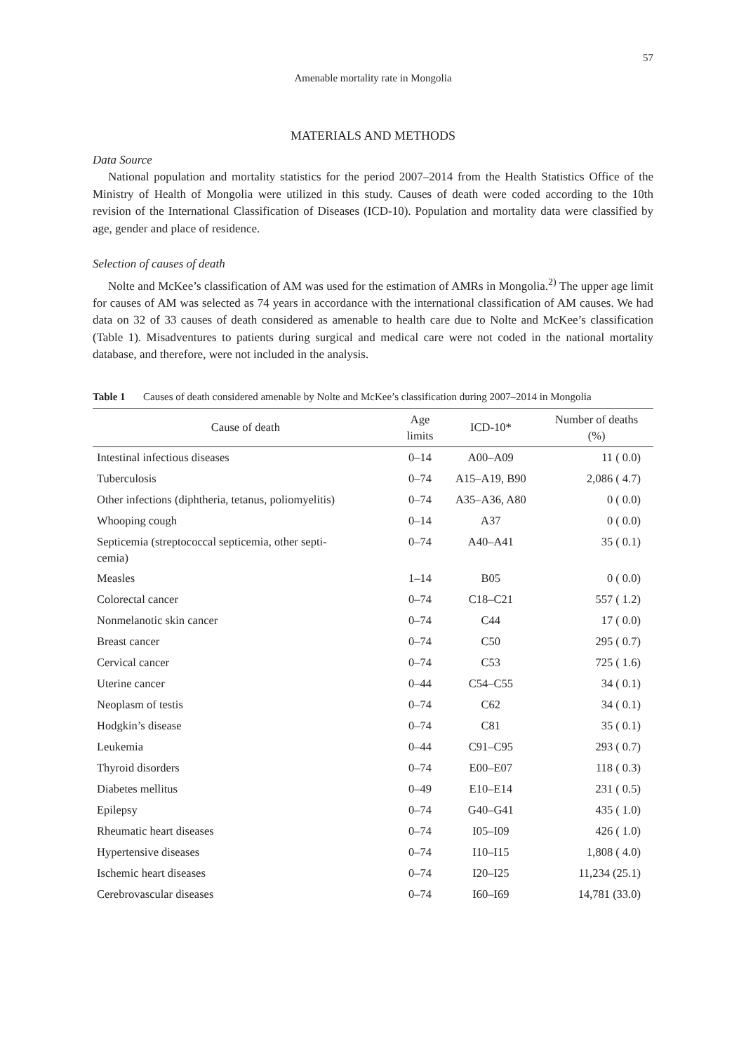57
Amenable mortality rate in Mongolia
MATERIALS AND METHODS
Data Source
National population and mortality statistics for the period 2007–2014 from the Health Statistics Office of the Ministry of Health of Mongolia were utilized in this study. Causes of death were coded according to the 10th revision of the International Classification of Diseases (ICD-10). Population and mortality data were classified by age, gender and place of residence.
Selection of causes of death
Nolte and McKee’s classification of AM was used for the estimation of AMRs in Mongolia.<sup>2)</sup> The upper age limit for causes of AM was selected as 74 years in accordance with the international classification of AM causes. We had data on 32 of 33 causes of death considered as amenable to health care due to Nolte and McKee’s classification (Table 1). Misadventures to patients during surgical and medical care were not coded in the national mortality database, and therefore, were not included in the analysis.
Table 1 Causes of death considered amenable by Nolte and McKee’s classification during 2007–2014 in Mongolia
| Cause of death | Age limits | ICD-10* | Number of deaths (%) |
| --- | --- | --- | --- |
| Intestinal infectious diseases | 0–14 | A00–A09 | 11 ( 0.0) |
| Tuberculosis | 0–74 | A15–A19, B90 | 2,086 ( 4.7) |
| Other infections (diphtheria, tetanus, poliomyelitis) | 0–74 | A35–A36, A80 | 0 ( 0.0) |
| Whooping cough | 0–14 | A37 | 0 ( 0.0) |
| Septicemia (streptococcal septicemia, other septi- cemia) | 0–74 | A40–A41 | 35 ( 0.1) |
| Measles | 1–14 | B05 | 0 ( 0.0) |
| Colorectal cancer | 0–74 | C18–C21 | 557 ( 1.2) |
| Nonmelanotic skin cancer | 0–74 | C44 | 17 ( 0.0) |
| Breast cancer | 0–74 | C50 | 295 ( 0.7) |
| Cervical cancer | 0–74 | C53 | 725 ( 1.6) |
| Uterine cancer | 0–44 | C54–C55 | 34 ( 0.1) |
| Neoplasm of testis | 0–74 | C62 | 34 ( 0.1) |
| Hodgkin’s disease | 0–74 | C81 | 35 ( 0.1) |
| Leukemia | 0–44 | C91–C95 | 293 ( 0.7) |
| Thyroid disorders | 0–74 | E00–E07 | 118 ( 0.3) |
| Diabetes mellitus | 0–49 | E10–E14 | 231 ( 0.5) |
| Epilepsy | 0–74 | G40–G41 | 435 ( 1.0) |
| Rheumatic heart diseases | 0–74 | I05–I09 | 426 ( 1.0) |
| Hypertensive diseases | 0–74 | I10–I15 | 1,808 ( 4.0) |
| Ischemic heart diseases | 0–74 | I20–I25 | 11,234 (25.1) |
| Cerebrovascular diseases | 0–74 | I60–I69 | 14,781 (33.0) |